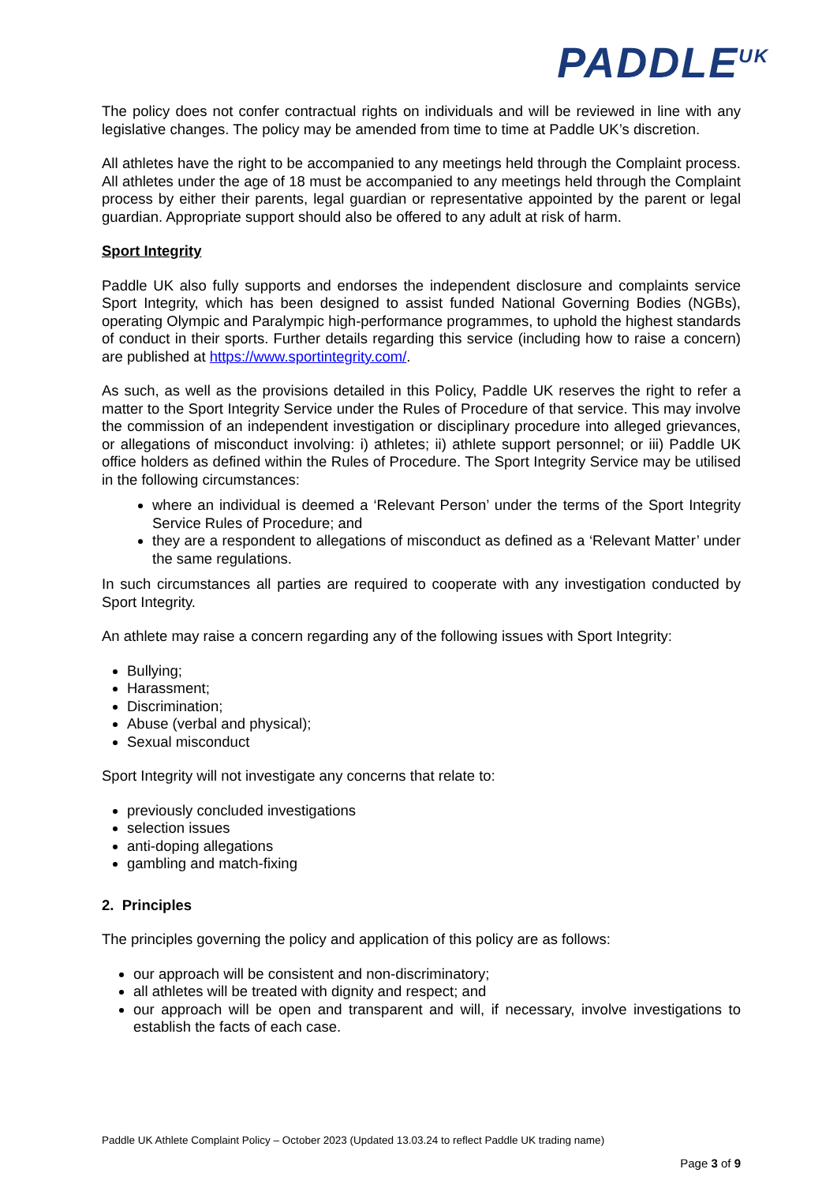PADDLE<sup>UK</sup>
The policy does not confer contractual rights on individuals and will be reviewed in line with any legislative changes. The policy may be amended from time to time at Paddle UK’s discretion.
All athletes have the right to be accompanied to any meetings held through the Complaint process. All athletes under the age of 18 must be accompanied to any meetings held through the Complaint process by either their parents, legal guardian or representative appointed by the parent or legal guardian. Appropriate support should also be offered to any adult at risk of harm.
Sport Integrity
Paddle UK also fully supports and endorses the independent disclosure and complaints service Sport Integrity, which has been designed to assist funded National Governing Bodies (NGBs), operating Olympic and Paralympic high-performance programmes, to uphold the highest standards of conduct in their sports. Further details regarding this service (including how to raise a concern) are published at https://www.sportintegrity.com/.
As such, as well as the provisions detailed in this Policy, Paddle UK reserves the right to refer a matter to the Sport Integrity Service under the Rules of Procedure of that service. This may involve the commission of an independent investigation or disciplinary procedure into alleged grievances, or allegations of misconduct involving: i) athletes; ii) athlete support personnel; or iii) Paddle UK office holders as defined within the Rules of Procedure. The Sport Integrity Service may be utilised in the following circumstances:
where an individual is deemed a ‘Relevant Person’ under the terms of the Sport Integrity Service Rules of Procedure; and
they are a respondent to allegations of misconduct as defined as a ‘Relevant Matter’ under the same regulations.
In such circumstances all parties are required to cooperate with any investigation conducted by Sport Integrity.
An athlete may raise a concern regarding any of the following issues with Sport Integrity:
Bullying;
Harassment;
Discrimination;
Abuse (verbal and physical);
Sexual misconduct
Sport Integrity will not investigate any concerns that relate to:
previously concluded investigations
selection issues
anti-doping allegations
gambling and match-fixing
2. Principles
The principles governing the policy and application of this policy are as follows:
our approach will be consistent and non-discriminatory;
all athletes will be treated with dignity and respect; and
our approach will be open and transparent and will, if necessary, involve investigations to establish the facts of each case.
Paddle UK Athlete Complaint Policy – October 2023 (Updated 13.03.24 to reflect Paddle UK trading name)
Page 3 of 9